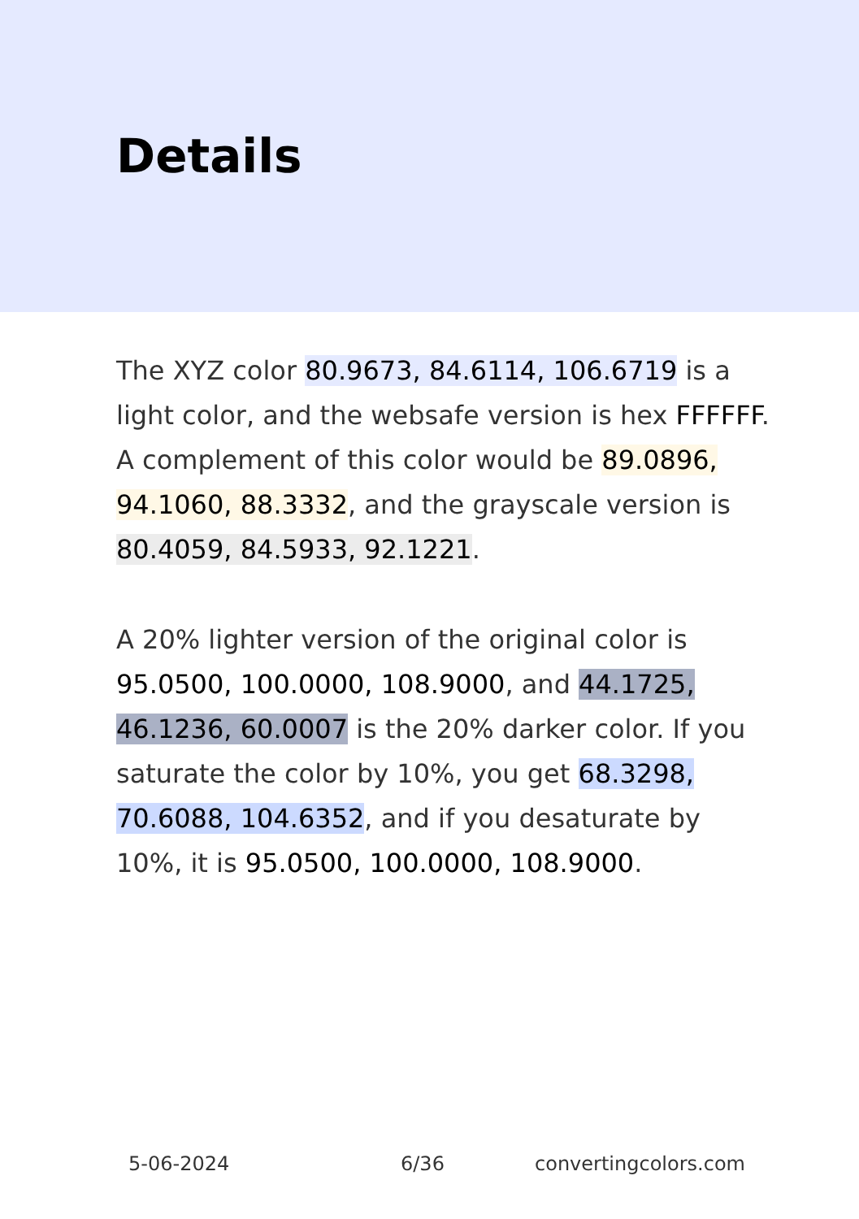Details
The XYZ color 80.9673, 84.6114, 106.6719 is a light color, and the websafe version is hex FFFFFF. A complement of this color would be 89.0896, 94.1060, 88.3332, and the grayscale version is 80.4059, 84.5933, 92.1221.
A 20% lighter version of the original color is 95.0500, 100.0000, 108.9000, and 44.1725, 46.1236, 60.0007 is the 20% darker color. If you saturate the color by 10%, you get 68.3298, 70.6088, 104.6352, and if you desaturate by 10%, it is 95.0500, 100.0000, 108.9000.
5-06-2024 6/36 convertingcolors.com